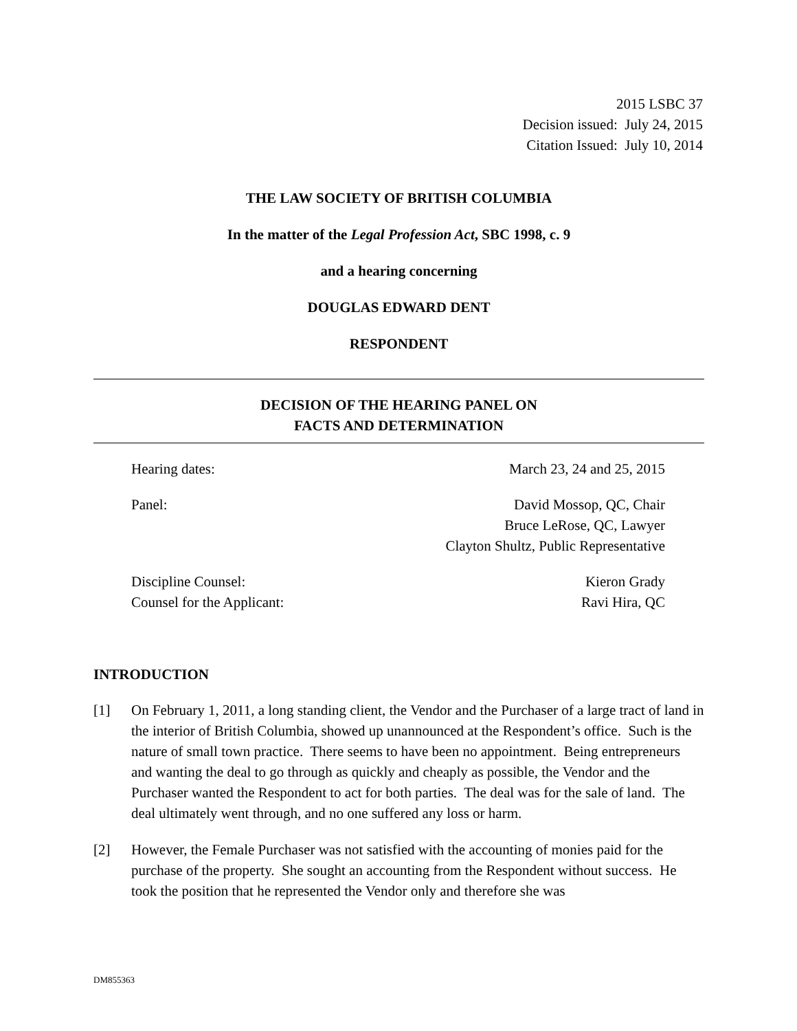2015 LSBC 37
Decision issued: July 24, 2015
Citation Issued: July 10, 2014
THE LAW SOCIETY OF BRITISH COLUMBIA
In the matter of the Legal Profession Act, SBC 1998, c. 9
and a hearing concerning
DOUGLAS EDWARD DENT
RESPONDENT
DECISION OF THE HEARING PANEL ON
FACTS AND DETERMINATION
| Hearing dates: | March 23, 24 and 25, 2015 |
| Panel: | David Mossop, QC, Chair Bruce LeRose, QC, Lawyer Clayton Shultz, Public Representative |
| Discipline Counsel: | Kieron Grady |
| Counsel for the Applicant: | Ravi Hira, QC |
INTRODUCTION
[1] On February 1, 2011, a long standing client, the Vendor and the Purchaser of a large tract of land in the interior of British Columbia, showed up unannounced at the Respondent’s office. Such is the nature of small town practice. There seems to have been no appointment. Being entrepreneurs and wanting the deal to go through as quickly and cheaply as possible, the Vendor and the Purchaser wanted the Respondent to act for both parties. The deal was for the sale of land. The deal ultimately went through, and no one suffered any loss or harm.
[2] However, the Female Purchaser was not satisfied with the accounting of monies paid for the purchase of the property. She sought an accounting from the Respondent without success. He took the position that he represented the Vendor only and therefore she was
DM855363